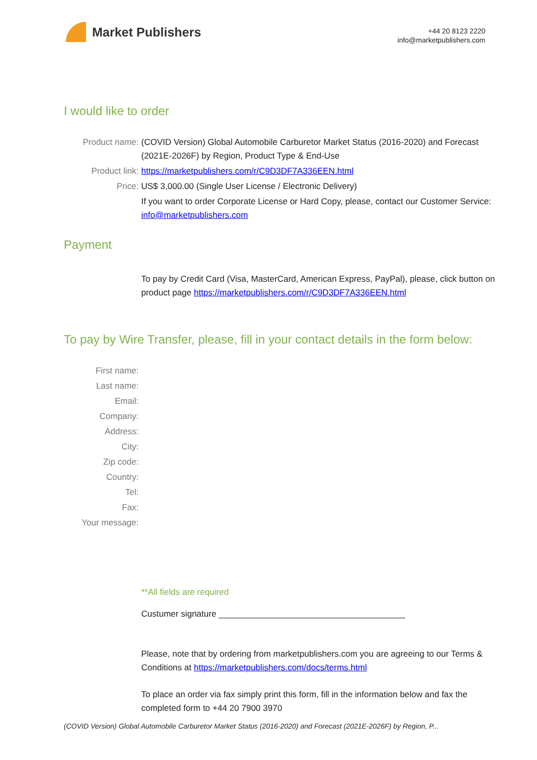Market Publishers
+44 20 8123 2220
info@marketpublishers.com
I would like to order
Product name: (COVID Version) Global Automobile Carburetor Market Status (2016-2020) and Forecast (2021E-2026F) by Region, Product Type & End-Use
Product link: https://marketpublishers.com/r/C9D3DF7A336EEN.html
Price: US$ 3,000.00 (Single User License / Electronic Delivery)
If you want to order Corporate License or Hard Copy, please, contact our Customer Service:
info@marketpublishers.com
Payment
To pay by Credit Card (Visa, MasterCard, American Express, PayPal), please, click button on product page https://marketpublishers.com/r/C9D3DF7A336EEN.html
To pay by Wire Transfer, please, fill in your contact details in the form below:
First name:
Last name:
Email:
Company:
Address:
City:
Zip code:
Country:
Tel:
Fax:
Your message:
**All fields are required
Custumer signature _______________________________________
Please, note that by ordering from marketpublishers.com you are agreeing to our Terms & Conditions at https://marketpublishers.com/docs/terms.html
To place an order via fax simply print this form, fill in the information below and fax the completed form to +44 20 7900 3970
(COVID Version) Global Automobile Carburetor Market Status (2016-2020) and Forecast (2021E-2026F) by Region, P...